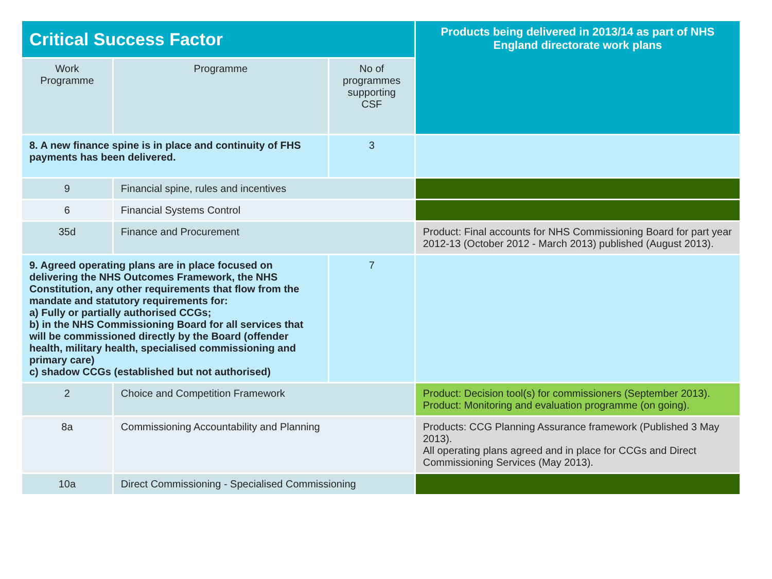| Critical Success Factor | | | Products being delivered in 2013/14 as part of NHS England directorate work plans |
| --- | --- | --- | --- |
| Work Programme | Programme | No of programmes supporting CSF | |
| 8. A new finance spine is in place and continuity of FHS payments has been delivered. | | 3 | |
| 9 | Financial spine, rules and incentives | | |
| 6 | Financial Systems Control | | |
| 35d | Finance and Procurement | | Product: Final accounts for NHS Commissioning Board for part year 2012-13 (October 2012 - March 2013) published (August 2013). |
| 9. Agreed operating plans are in place focused on delivering the NHS Outcomes Framework, the NHS Constitution, any other requirements that flow from the mandate and statutory requirements for: a) Fully or partially authorised CCGs; b) in the NHS Commissioning Board for all services that will be commissioned directly by the Board (offender health, military health, specialised commissioning and primary care) c) shadow CCGs (established but not authorised) | | 7 | |
| 2 | Choice and Competition Framework | | Product: Decision tool(s) for commissioners (September 2013). Product: Monitoring and evaluation programme (on going). |
| 8a | Commissioning Accountability and Planning | | Products: CCG Planning Assurance framework (Published 3 May 2013). All operating plans agreed and in place for CCGs and Direct Commissioning Services (May 2013). |
| 10a | Direct Commissioning - Specialised Commissioning | | |